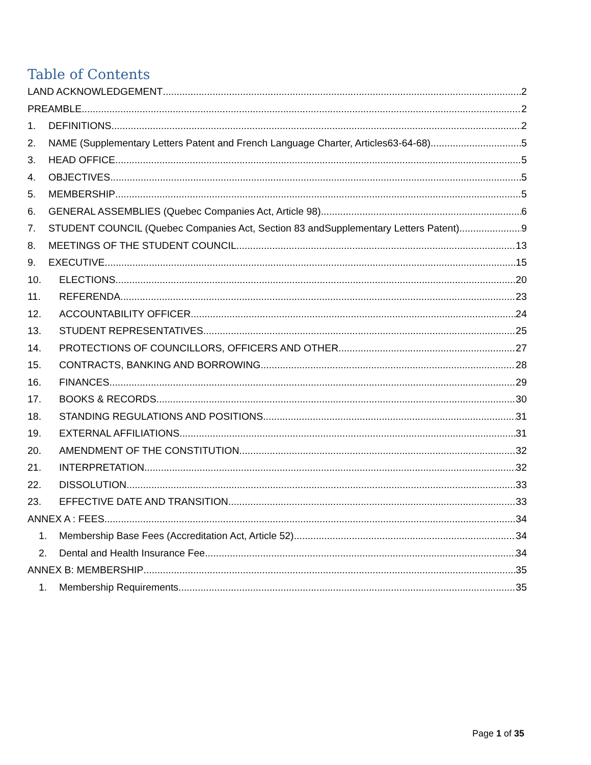Table of Contents
LAND ACKNOWLEDGEMENT 2
PREAMBLE 2
1. DEFINITIONS 2
2. NAME (Supplementary Letters Patent and French Language Charter, Articles63-64-68) 5
3. HEAD OFFICE 5
4. OBJECTIVES 5
5. MEMBERSHIP 5
6. GENERAL ASSEMBLIES (Quebec Companies Act, Article 98) 6
7. STUDENT COUNCIL (Quebec Companies Act, Section 83 andSupplementary Letters Patent) 9
8. MEETINGS OF THE STUDENT COUNCIL 13
9. EXECUTIVE 15
10. ELECTIONS 20
11. REFERENDA 23
12. ACCOUNTABILITY OFFICER 24
13. STUDENT REPRESENTATIVES 25
14. PROTECTIONS OF COUNCILLORS, OFFICERS AND OTHER 27
15. CONTRACTS, BANKING AND BORROWING 28
16. FINANCES 29
17. BOOKS & RECORDS 30
18. STANDING REGULATIONS AND POSITIONS 31
19. EXTERNAL AFFILIATIONS 31
20. AMENDMENT OF THE CONSTITUTION 32
21. INTERPRETATION 32
22. DISSOLUTION 33
23. EFFECTIVE DATE AND TRANSITION 33
ANNEX A : FEES 34
1. Membership Base Fees (Accreditation Act, Article 52) 34
2. Dental and Health Insurance Fee 34
ANNEX B: MEMBERSHIP 35
1. Membership Requirements 35
Page 1 of 35